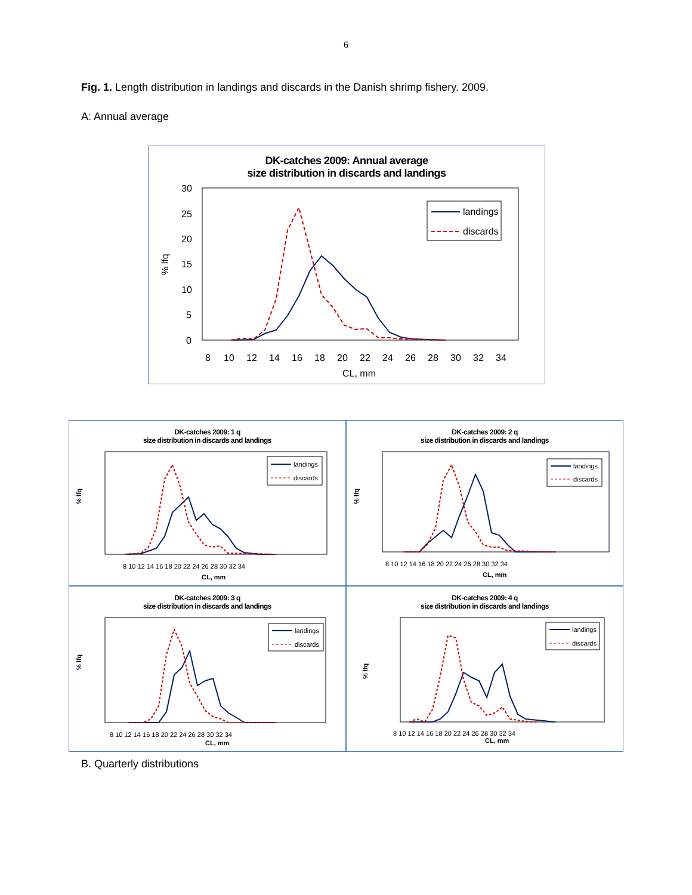6
Fig. 1. Length distribution in landings and discards in the Danish shrimp fishery. 2009.
A: Annual average
DK-catches 2009: Annual average
size distribution in discards and landings
30
25
20
15
10
5
0
% lfq
8
10
12
14
16
18
20
22
24
26
28
30
32
34
CL, mm
landings
discards
DK-catches 2009: 1 q
size distribution in discards and landings
% lfq
8 10 12 14 16 18 20 22 24 26 28 30 32 34
CL, mm
landings
discards
DK-catches 2009: 2 q
size distribution in discards and landings
% lfq
8 10 12 14 16 18 20 22 24 26 28 30 32 34
CL, mm
landings
discards
DK-catches 2009: 3 q
size distribution in discards and landings
% lfq
8 10 12 14 16 18 20 22 24 26 28 30 32 34
CL, mm
landings
discards
DK-catches 2009: 4 q
size distribution in discards and landings
% lfq
8 10 12 14 16 18 20 22 24 26 28 30 32 34
CL, mm
landings
discards
B. Quarterly distributions